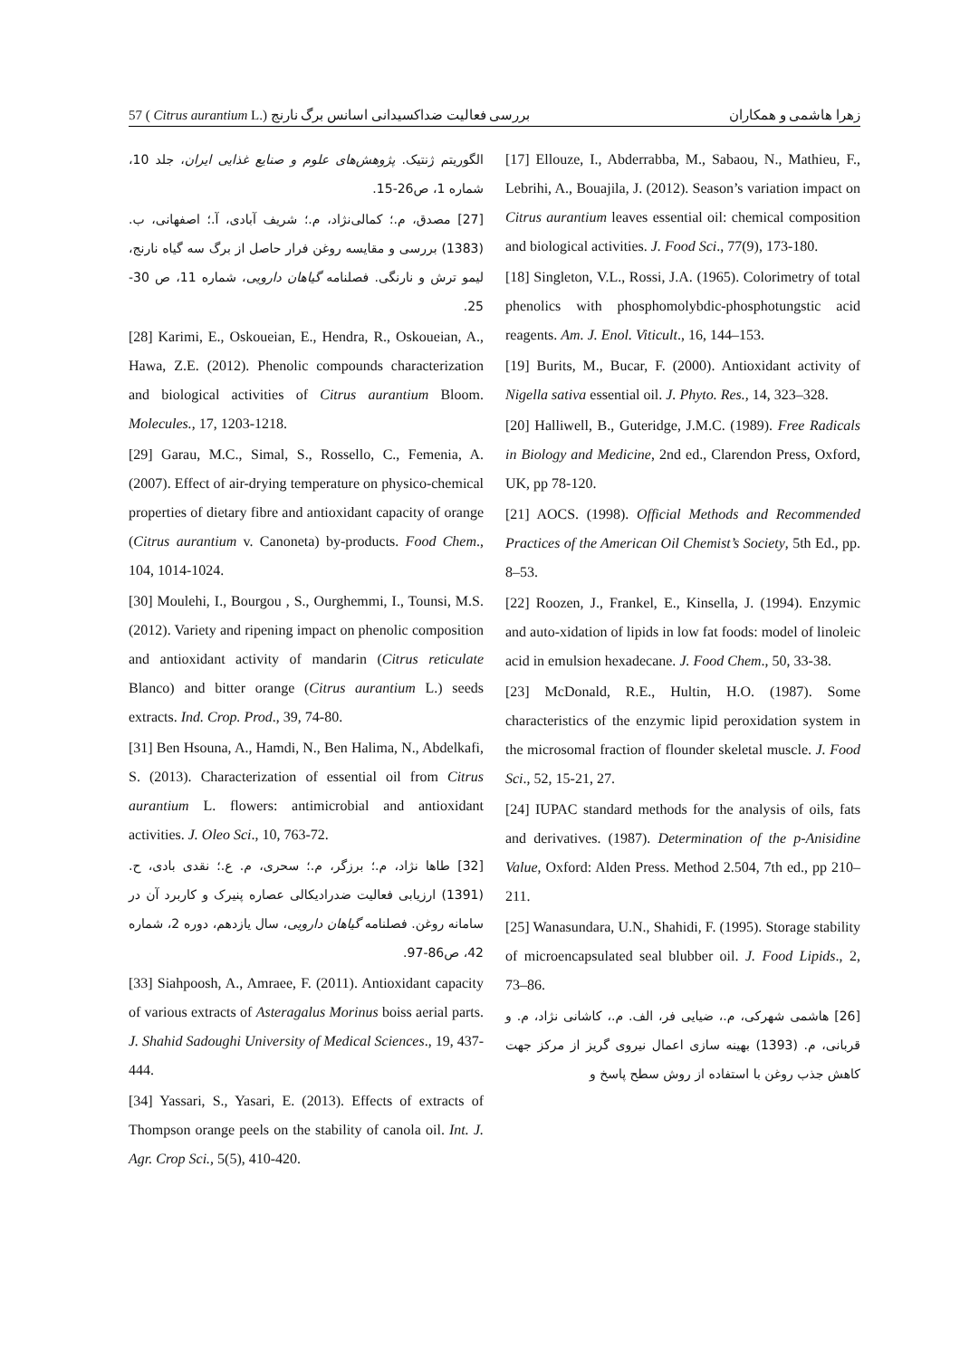57 ( Citrus aurantium L.) بررسی فعالیت ضداکسیدانی اسانس برگ نارنج زهرا هاشمی و همکاران
[17] Ellouze, I., Abderrabba, M., Sabaou, N., Mathieu, F., Lebrihi, A., Bouajila, J. (2012). Season’s variation impact on Citrus aurantium leaves essential oil: chemical composition and biological activities. J. Food Sci., 77(9), 173-180.
[18] Singleton, V.L., Rossi, J.A. (1965). Colorimetry of total phenolics with phosphomolybdic-phosphotungstic acid reagents. Am. J. Enol. Viticult., 16, 144–153.
[19] Burits, M., Bucar, F. (2000). Antioxidant activity of Nigella sativa essential oil. J. Phyto. Res., 14, 323–328.
[20] Halliwell, B., Guteridge, J.M.C. (1989). Free Radicals in Biology and Medicine, 2nd ed., Clarendon Press, Oxford, UK, pp 78-120.
[21] AOCS. (1998). Official Methods and Recommended Practices of the American Oil Chemist’s Society, 5th Ed., pp. 8–53.
[22] Roozen, J., Frankel, E., Kinsella, J. (1994). Enzymic and auto-xidation of lipids in low fat foods: model of linoleic acid in emulsion hexadecane. J. Food Chem., 50, 33-38.
[23] McDonald, R.E., Hultin, H.O. (1987). Some characteristics of the enzymic lipid peroxidation system in the microsomal fraction of flounder skeletal muscle. J. Food Sci., 52, 15-21, 27.
[24] IUPAC standard methods for the analysis of oils, fats and derivatives. (1987). Determination of the p-Anisidine Value, Oxford: Alden Press. Method 2.504, 7th ed., pp 210–211.
[25] Wanasundara, U.N., Shahidi, F. (1995). Storage stability of microencapsulated seal blubber oil. J. Food Lipids., 2, 73–86.
[26] هاشمی شهرکی، م.، ضیایی فر، الف. م.، کاشانی نژاد، م. و قربانی، م. (1393) بهینه سازی اعمال نیروی گریز از مرکز جهت کاهش جذب روغن با استفاده از روش سطح پاسخ و
الگوریتم ژنتیک. پژوهش‌های علوم و صنایع غذایی ایران، جلد 10، شماره 1، ص26-15.
[27] مصدق، م.؛ کمالی‌نژاد، م.؛ شریف آبادی، آ.؛ اصفهانی، ب. (1383) بررسی و مقایسه روغن فرار حاصل از برگ سه گیاه نارنج، لیمو ترش و نارنگی. فصلنامه گیاهان دارویی، شماره 11، ص 30-25.
[28] Karimi, E., Oskoueian, E., Hendra, R., Oskoueian, A., Hawa, Z.E. (2012). Phenolic compounds characterization and biological activities of Citrus aurantium Bloom. Molecules., 17, 1203-1218.
[29] Garau, M.C., Simal, S., Rossello, C., Femenia, A. (2007). Effect of air-drying temperature on physico-chemical properties of dietary fibre and antioxidant capacity of orange (Citrus aurantium v. Canoneta) by-products. Food Chem., 104, 1014-1024.
[30] Moulehi, I., Bourgou , S., Ourghemmi, I., Tounsi, M.S. (2012). Variety and ripening impact on phenolic composition and antioxidant activity of mandarin (Citrus reticulate Blanco) and bitter orange (Citrus aurantium L.) seeds extracts. Ind. Crop. Prod., 39, 74-80.
[31] Ben Hsouna, A., Hamdi, N., Ben Halima, N., Abdelkafi, S. (2013). Characterization of essential oil from Citrus aurantium L. flowers: antimicrobial and antioxidant activities. J. Oleo Sci., 10, 763-72.
[32] طاها نژاد، م.؛ برزگر، م.؛ سحری، م. ع.؛ نقدی بادی، ح. (1391) ارزیابی فعالیت ضدرادیکالی عصاره پنیرک و کاربرد آن در سامانه روغن. فصلنامه گیاهان دارویی، سال یازدهم، دوره 2، شماره 42، ص86-97.
[33] Siahpoosh, A., Amraee, F. (2011). Antioxidant capacity of various extracts of Asteragalus Morinus boiss aerial parts. J. Shahid Sadoughi University of Medical Sciences., 19, 437-444.
[34] Yassari, S., Yasari, E. (2013). Effects of extracts of Thompson orange peels on the stability of canola oil. Int. J. Agr. Crop Sci., 5(5), 410-420.